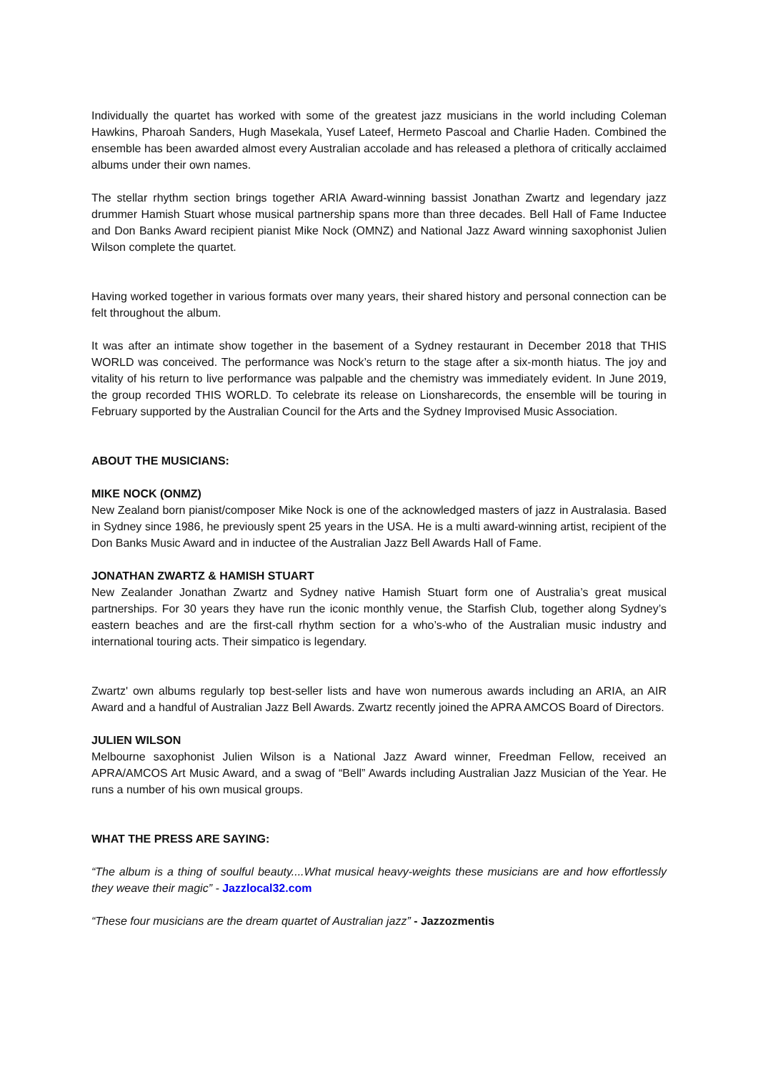Individually the quartet has worked with some of the greatest jazz musicians in the world including Coleman Hawkins, Pharoah Sanders, Hugh Masekala, Yusef Lateef, Hermeto Pascoal and Charlie Haden. Combined the ensemble has been awarded almost every Australian accolade and has released a plethora of critically acclaimed albums under their own names.
The stellar rhythm section brings together ARIA Award-winning bassist Jonathan Zwartz and legendary jazz drummer Hamish Stuart whose musical partnership spans more than three decades. Bell Hall of Fame Inductee and Don Banks Award recipient pianist Mike Nock (OMNZ) and National Jazz Award winning saxophonist Julien Wilson complete the quartet.
Having worked together in various formats over many years, their shared history and personal connection can be felt throughout the album.
It was after an intimate show together in the basement of a Sydney restaurant in December 2018 that THIS WORLD was conceived. The performance was Nock’s return to the stage after a six-month hiatus. The joy and vitality of his return to live performance was palpable and the chemistry was immediately evident. In June 2019, the group recorded THIS WORLD. To celebrate its release on Lionsharecords, the ensemble will be touring in February supported by the Australian Council for the Arts and the Sydney Improvised Music Association.
ABOUT THE MUSICIANS:
MIKE NOCK (ONMZ)
New Zealand born pianist/composer Mike Nock is one of the acknowledged masters of jazz in Australasia. Based in Sydney since 1986, he previously spent 25 years in the USA. He is a multi award-winning artist, recipient of the Don Banks Music Award and in inductee of the Australian Jazz Bell Awards Hall of Fame.
JONATHAN ZWARTZ & HAMISH STUART
New Zealander Jonathan Zwartz and Sydney native Hamish Stuart form one of Australia’s great musical partnerships. For 30 years they have run the iconic monthly venue, the Starfish Club, together along Sydney’s eastern beaches and are the first-call rhythm section for a who’s-who of the Australian music industry and international touring acts. Their simpatico is legendary.
Zwartz' own albums regularly top best-seller lists and have won numerous awards including an ARIA, an AIR Award and a handful of Australian Jazz Bell Awards. Zwartz recently joined the APRA AMCOS Board of Directors.
JULIEN WILSON
Melbourne saxophonist Julien Wilson is a National Jazz Award winner, Freedman Fellow, received an APRA/AMCOS Art Music Award, and a swag of “Bell” Awards including Australian Jazz Musician of the Year. He runs a number of his own musical groups.
WHAT THE PRESS ARE SAYING:
“The album is a thing of soulful beauty....What musical heavy-weights these musicians are and how effortlessly they weave their magic” - Jazzlocal32.com
“These four musicians are the dream quartet of Australian jazz” - Jazzozmentis